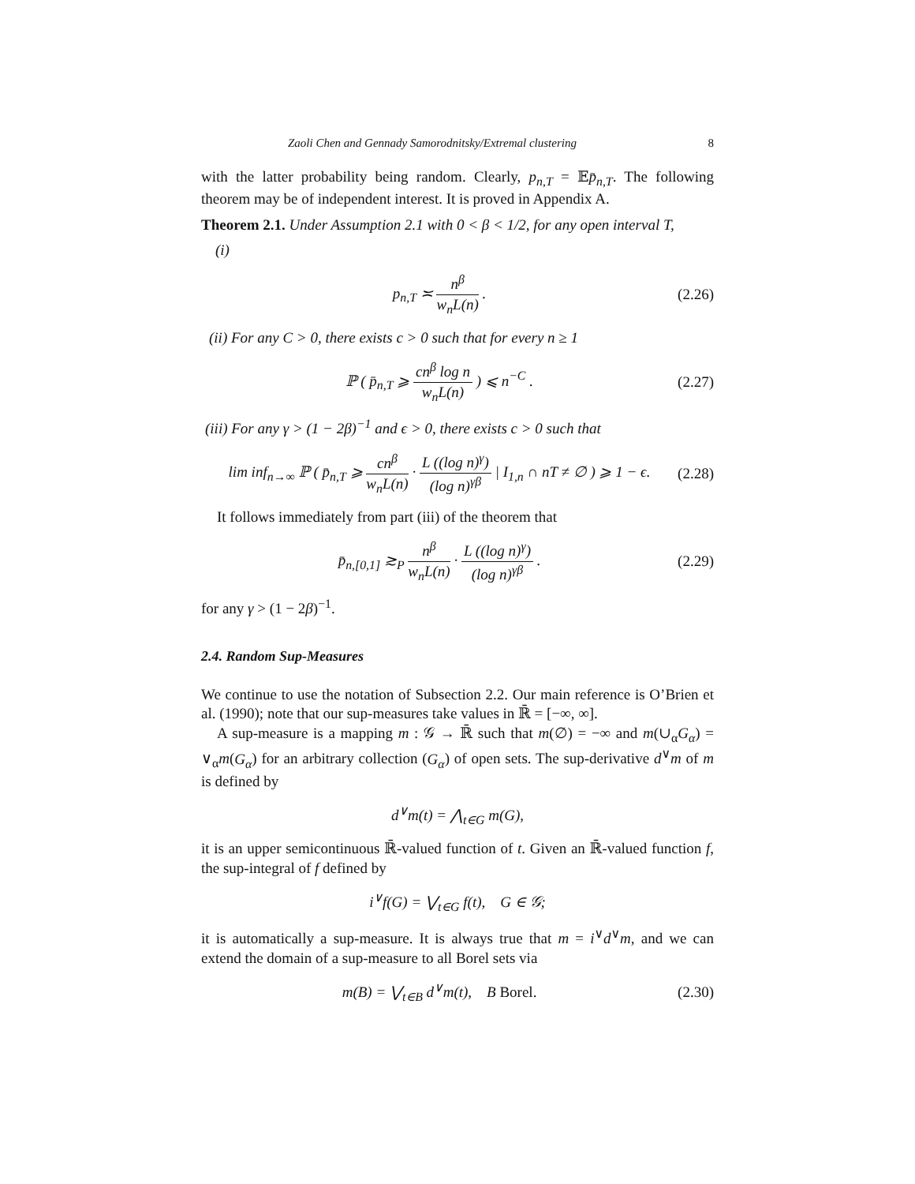Zaoli Chen and Gennady Samorodnitsky/Extremal clustering 8
with the latter probability being random. Clearly, p<sub>n,T</sub> = 𝔼p̄<sub>n,T</sub>. The following theorem may be of independent interest. It is proved in Appendix A.
Theorem 2.1. Under Assumption 2.1 with 0 < β < 1/2, for any open interval T,
(i)
p<sub>n,T</sub> ≍ n<sup>β</sup> w<sub>n</sub>L(n) . (2.26)
(ii) For any C > 0, there exists c > 0 such that for every n ≥ 1
ℙ ( p̄<sub>n,T</sub> ⩾ cn<sup>β</sup> log n w<sub>n</sub>L(n) ) ⩽ n<sup>−C</sup> .
(2.27)
(iii) For any γ > (1 − 2β)<sup>−1</sup> and ϵ > 0, there exists c > 0 such that
lim inf<sub>n→∞</sub> ℙ ( p̄<sub>n,T</sub> ⩾ cn<sup>β</sup> w<sub>n</sub>L(n) · L ((log n)<sup>γ</sup>) (log n)<sup>γβ</sup> | I<sub>1,n</sub> ∩ nT ≠ ∅ ) ⩾ 1 − ϵ.
(2.28)
It follows immediately from part (iii) of the theorem that
p̄<sub>n,[0,1]</sub> ≳<sub>P</sub> n<sup>β</sup> w<sub>n</sub>L(n) · L ((log n)<sup>γ</sup>) (log n)<sup>γβ</sup> .
(2.29)
for any γ > (1 − 2β)<sup>−1</sup>.
2.4. Random Sup-Measures
We continue to use the notation of Subsection 2.2. Our main reference is O’Brien et al. (1990); note that our sup-measures take values in ℝ̄ = [−∞, ∞].
A sup-measure is a mapping m : 𝒢 → ℝ̄ such that m(∅) = −∞ and m(∪<sub>α</sub>G<sub>α</sub>) = ∨<sub>α</sub>m(G<sub>α</sub>) for an arbitrary collection (G<sub>α</sub>) of open sets. The sup-derivative d<sup>∨</sup>m of m is defined by
d<sup>∨</sup>m(t) = ⋀<sub>t∈G</sub> m(G),
it is an upper semicontinuous ℝ̄-valued function of t. Given an ℝ̄-valued function f, the sup-integral of f defined by
i<sup>∨</sup>f(G) = ⋁<sub>t∈G</sub> f(t), G ∈ 𝒢;
it is automatically a sup-measure. It is always true that m = i<sup>∨</sup>d<sup>∨</sup>m, and we can extend the domain of a sup-measure to all Borel sets via
m(B) = ⋁<sub>t∈B</sub> d<sup>∨</sup>m(t), B Borel.
(2.30)